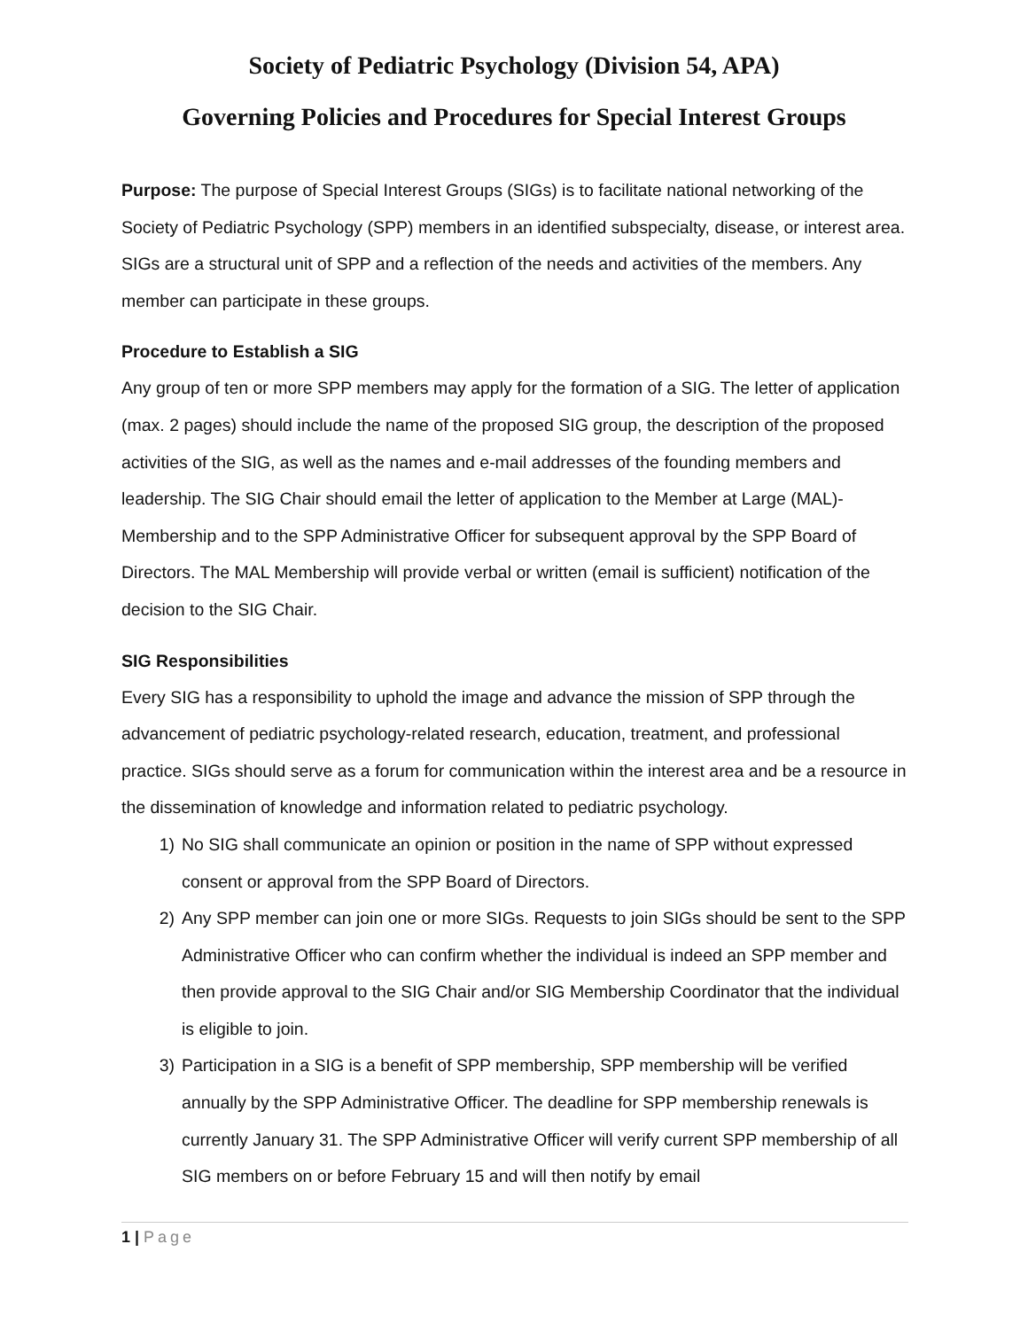Society of Pediatric Psychology (Division 54, APA)
Governing Policies and Procedures for Special Interest Groups
Purpose: The purpose of Special Interest Groups (SIGs) is to facilitate national networking of the Society of Pediatric Psychology (SPP) members in an identified subspecialty, disease, or interest area. SIGs are a structural unit of SPP and a reflection of the needs and activities of the members. Any member can participate in these groups.
Procedure to Establish a SIG
Any group of ten or more SPP members may apply for the formation of a SIG. The letter of application (max. 2 pages) should include the name of the proposed SIG group, the description of the proposed activities of the SIG, as well as the names and e-mail addresses of the founding members and leadership. The SIG Chair should email the letter of application to the Member at Large (MAL)-Membership and to the SPP Administrative Officer for subsequent approval by the SPP Board of Directors. The MAL Membership will provide verbal or written (email is sufficient) notification of the decision to the SIG Chair.
SIG Responsibilities
Every SIG has a responsibility to uphold the image and advance the mission of SPP through the advancement of pediatric psychology-related research, education, treatment, and professional practice. SIGs should serve as a forum for communication within the interest area and be a resource in the dissemination of knowledge and information related to pediatric psychology.
1) No SIG shall communicate an opinion or position in the name of SPP without expressed consent or approval from the SPP Board of Directors.
2) Any SPP member can join one or more SIGs. Requests to join SIGs should be sent to the SPP Administrative Officer who can confirm whether the individual is indeed an SPP member and then provide approval to the SIG Chair and/or SIG Membership Coordinator that the individual is eligible to join.
3) Participation in a SIG is a benefit of SPP membership, SPP membership will be verified annually by the SPP Administrative Officer. The deadline for SPP membership renewals is currently January 31. The SPP Administrative Officer will verify current SPP membership of all SIG members on or before February 15 and will then notify by email
1 | Page